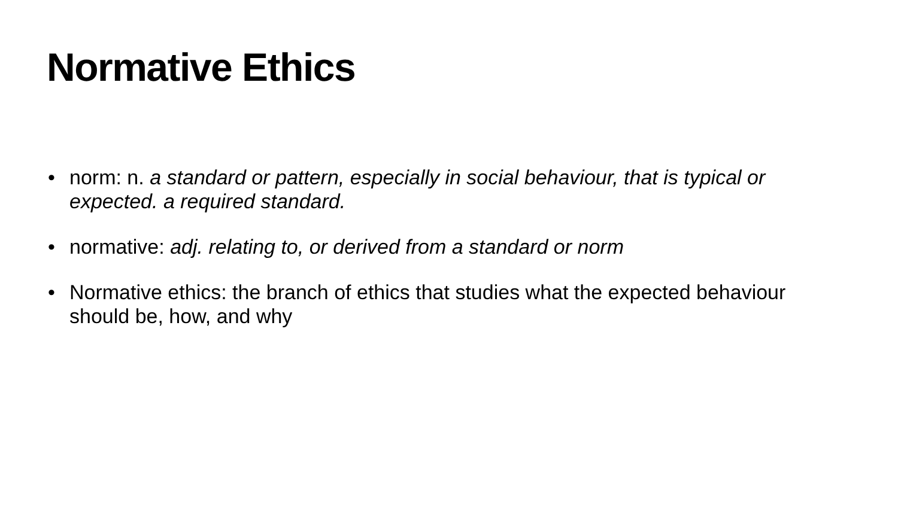Normative Ethics
• norm: n. a standard or pattern, especially in social behaviour, that is typical or expected. a required standard.
• normative: adj. relating to, or derived from a standard or norm
• Normative ethics: the branch of ethics that studies what the expected behaviour should be, how, and why